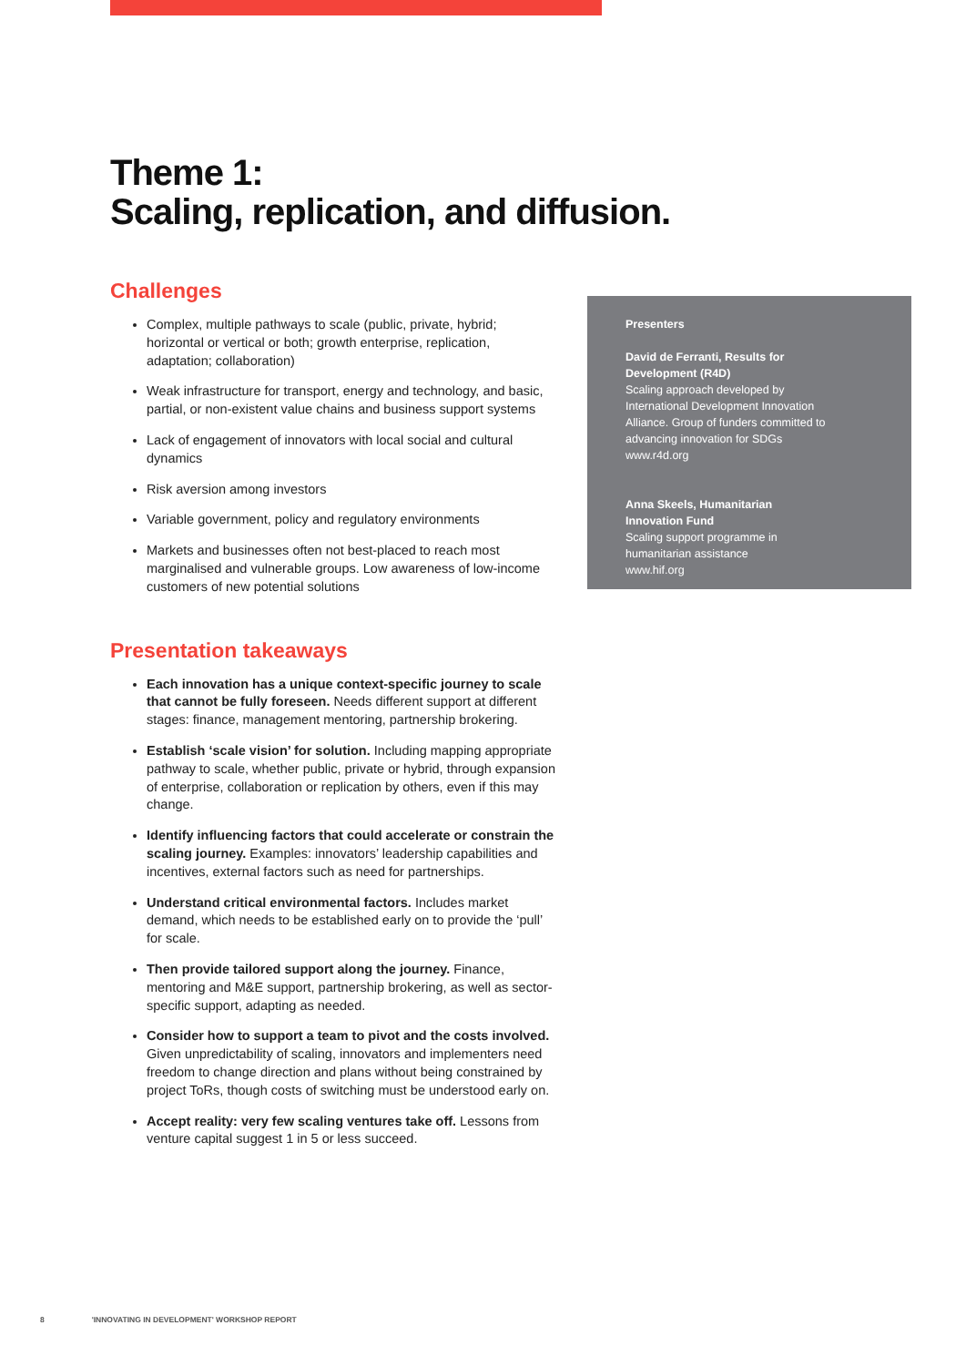Theme 1:
Scaling, replication, and diffusion.
Challenges
Complex, multiple pathways to scale (public, private, hybrid; horizontal or vertical or both; growth enterprise, replication, adaptation; collaboration)
Weak infrastructure for transport, energy and technology, and basic, partial, or non-existent value chains and business support systems
Lack of engagement of innovators with local social and cultural dynamics
Risk aversion among investors
Variable government, policy and regulatory environments
Markets and businesses often not best-placed to reach most marginalised and vulnerable groups. Low awareness of low-income customers of new potential solutions
Presentation takeaways
Each innovation has a unique context-specific journey to scale that cannot be fully foreseen. Needs different support at different stages: finance, management mentoring, partnership brokering.
Establish ‘scale vision’ for solution. Including mapping appropriate pathway to scale, whether public, private or hybrid, through expansion of enterprise, collaboration or replication by others, even if this may change.
Identify influencing factors that could accelerate or constrain the scaling journey. Examples: innovators’ leadership capabilities and incentives, external factors such as need for partnerships.
Understand critical environmental factors. Includes market demand, which needs to be established early on to provide the ‘pull’ for scale.
Then provide tailored support along the journey. Finance, mentoring and M&E support, partnership brokering, as well as sector-specific support, adapting as needed.
Consider how to support a team to pivot and the costs involved. Given unpredictability of scaling, innovators and implementers need freedom to change direction and plans without being constrained by project ToRs, though costs of switching must be understood early on.
Accept reality: very few scaling ventures take off. Lessons from venture capital suggest 1 in 5 or less succeed.
Presenters
David de Ferranti, Results for
Development (R4D)
Scaling approach developed by
International Development Innovation
Alliance. Group of funders committed to
advancing innovation for SDGs
www.r4d.org
Anna Skeels, Humanitarian
Innovation Fund
Scaling support programme in
humanitarian assistance
www.hif.org
8 'INNOVATING IN DEVELOPMENT' WORKSHOP REPORT